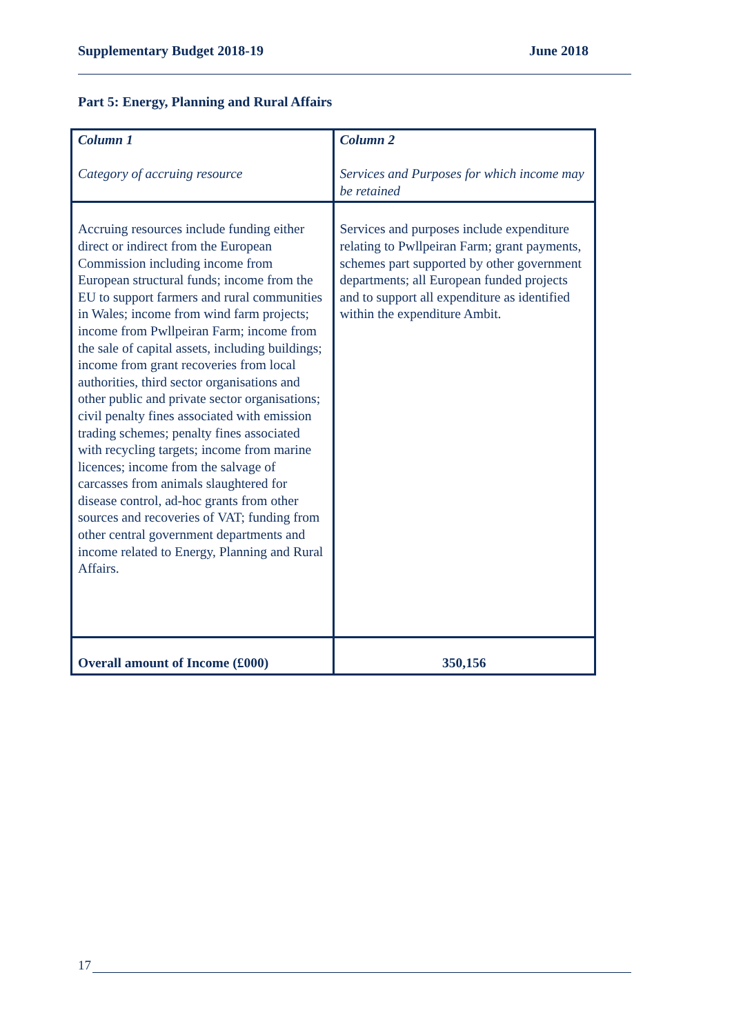Supplementary Budget 2018-19 June 2018
Part 5: Energy, Planning and Rural Affairs
| Column 1 Category of accruing resource | Column 2 Services and Purposes for which income may be retained |
| --- | --- |
| Accruing resources include funding either direct or indirect from the European Commission including income from European structural funds; income from the EU to support farmers and rural communities in Wales; income from wind farm projects; income from Pwllpeiran Farm; income from the sale of capital assets, including buildings; income from grant recoveries from local authorities, third sector organisations and other public and private sector organisations; civil penalty fines associated with emission trading schemes; penalty fines associated with recycling targets; income from marine licences; income from the salvage of carcasses from animals slaughtered for disease control, ad-hoc grants from other sources and recoveries of VAT; funding from other central government departments and income related to Energy, Planning and Rural Affairs. | Services and purposes include expenditure relating to Pwllpeiran Farm; grant payments, schemes part supported by other government departments; all European funded projects and to support all expenditure as identified within the expenditure Ambit. |
| Overall amount of Income (£000) | 350,156 |
17